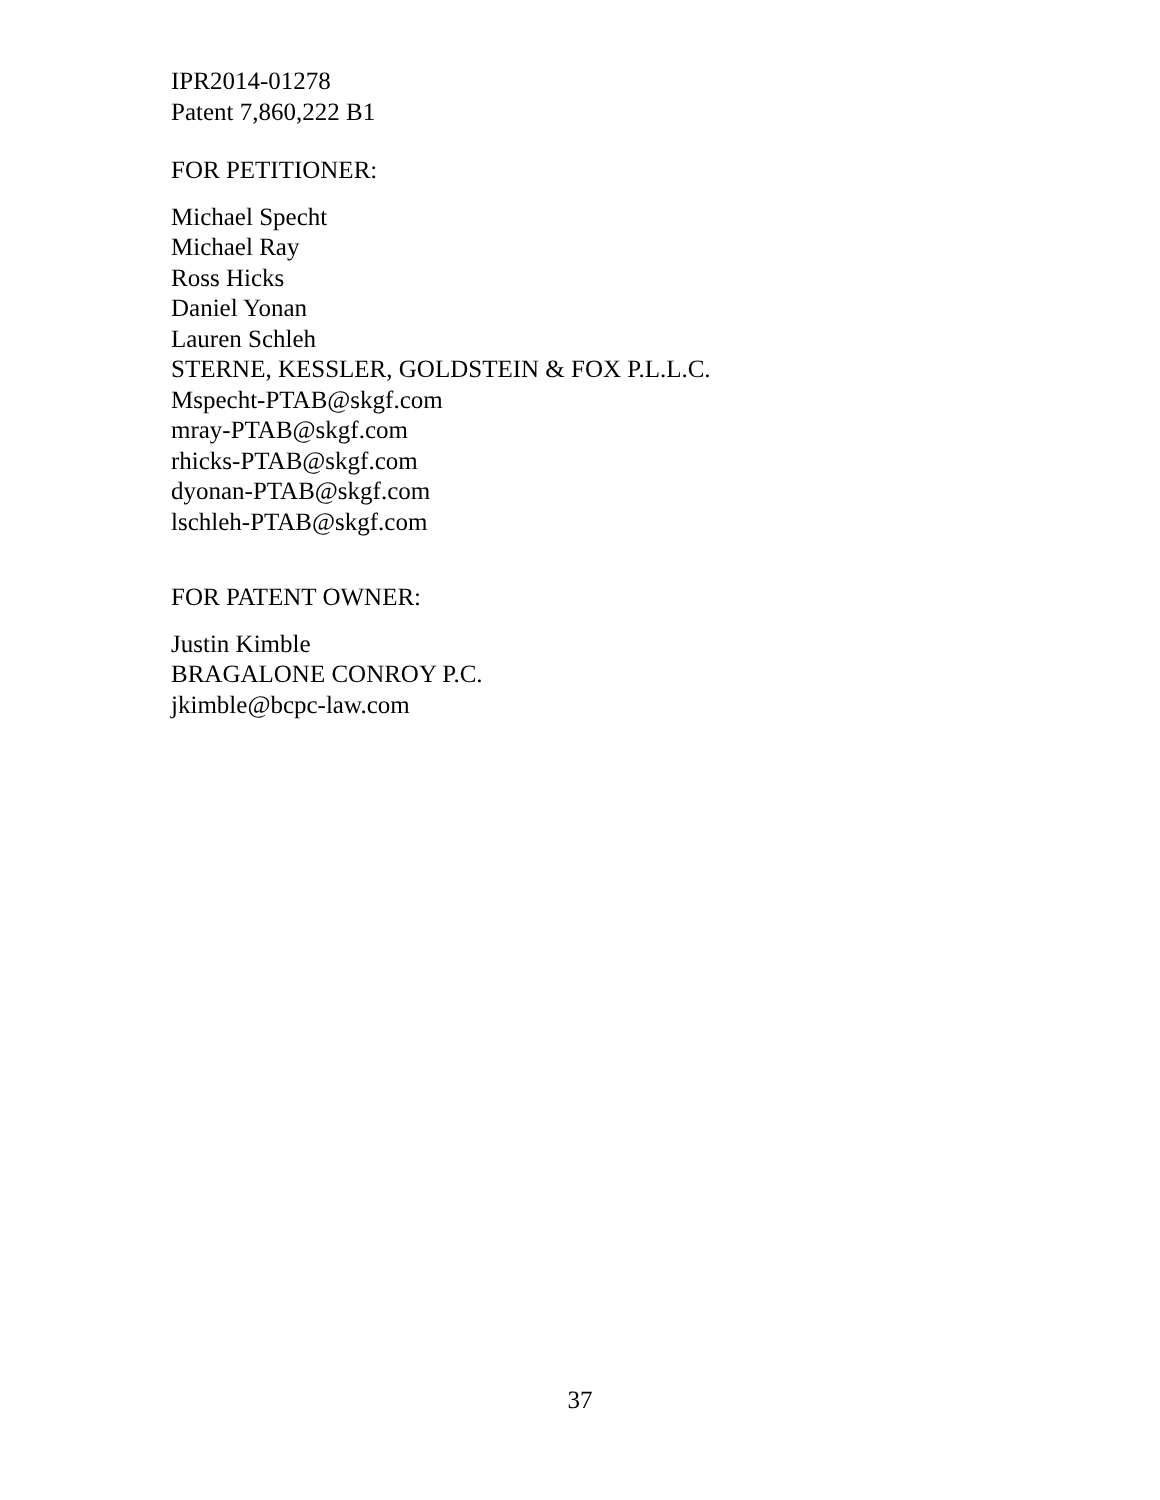IPR2014-01278
Patent 7,860,222 B1
FOR PETITIONER:
Michael Specht
Michael Ray
Ross Hicks
Daniel Yonan
Lauren Schleh
STERNE, KESSLER, GOLDSTEIN & FOX P.L.L.C.
Mspecht-PTAB@skgf.com
mray-PTAB@skgf.com
rhicks-PTAB@skgf.com
dyonan-PTAB@skgf.com
lschleh-PTAB@skgf.com
FOR PATENT OWNER:
Justin Kimble
BRAGALONE CONROY P.C.
jkimble@bcpc-law.com
37